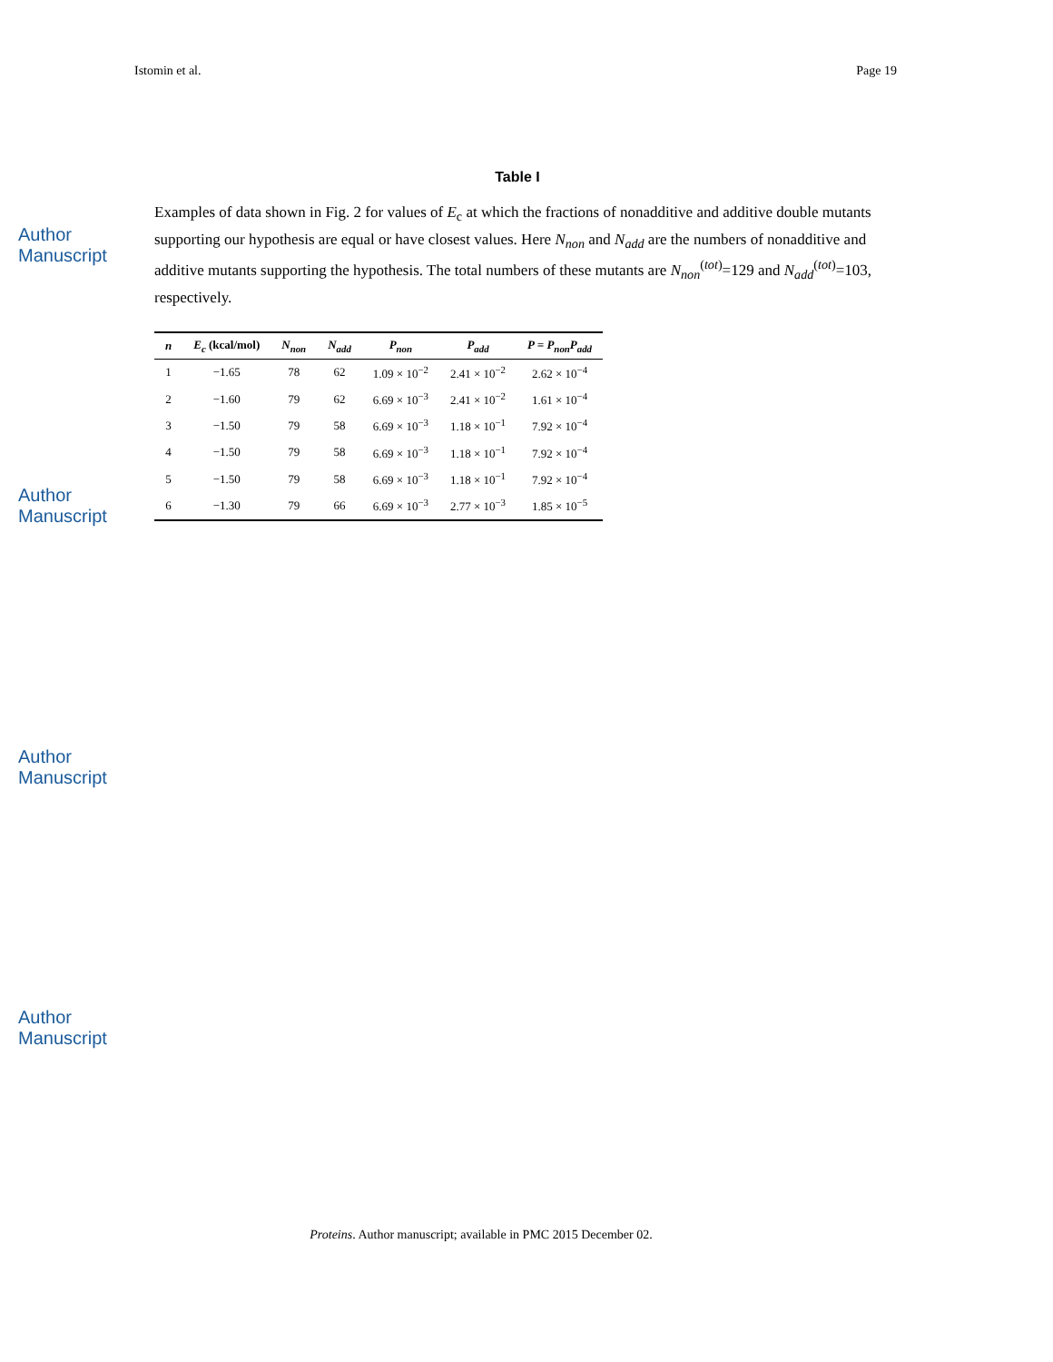Istomin et al. Page 19
Author Manuscript
Author Manuscript
Author Manuscript
Author Manuscript
Table I
Examples of data shown in Fig. 2 for values of E<sub>c</sub> at which the fractions of nonadditive and additive double mutants supporting our hypothesis are equal or have closest values. Here N<sub>non</sub> and N<sub>add</sub> are the numbers of nonadditive and additive mutants supporting the hypothesis. The total numbers of these mutants are N<sub>non</sub><sup>(tot)</sup>=129 and N<sub>add</sub><sup>(tot)</sup>=103, respectively.
| n | E<sub>c</sub> (kcal/mol) | N<sub>non</sub> | N<sub>add</sub> | P<sub>non</sub> | P<sub>add</sub> | P = P<sub>non</sub>P<sub>add</sub> |
| --- | --- | --- | --- | --- | --- | --- |
| 1 | −1.65 | 78 | 62 | 1.09 × 10<sup>−2</sup> | 2.41 × 10<sup>−2</sup> | 2.62 × 10<sup>−4</sup> |
| 2 | −1.60 | 79 | 62 | 6.69 × 10<sup>−3</sup> | 2.41 × 10<sup>−2</sup> | 1.61 × 10<sup>−4</sup> |
| 3 | −1.50 | 79 | 58 | 6.69 × 10<sup>−3</sup> | 1.18 × 10<sup>−1</sup> | 7.92 × 10<sup>−4</sup> |
| 4 | −1.50 | 79 | 58 | 6.69 × 10<sup>−3</sup> | 1.18 × 10<sup>−1</sup> | 7.92 × 10<sup>−4</sup> |
| 5 | −1.50 | 79 | 58 | 6.69 × 10<sup>−3</sup> | 1.18 × 10<sup>−1</sup> | 7.92 × 10<sup>−4</sup> |
| 6 | −1.30 | 79 | 66 | 6.69 × 10<sup>−3</sup> | 2.77 × 10<sup>−3</sup> | 1.85 × 10<sup>−5</sup> |
Proteins. Author manuscript; available in PMC 2015 December 02.